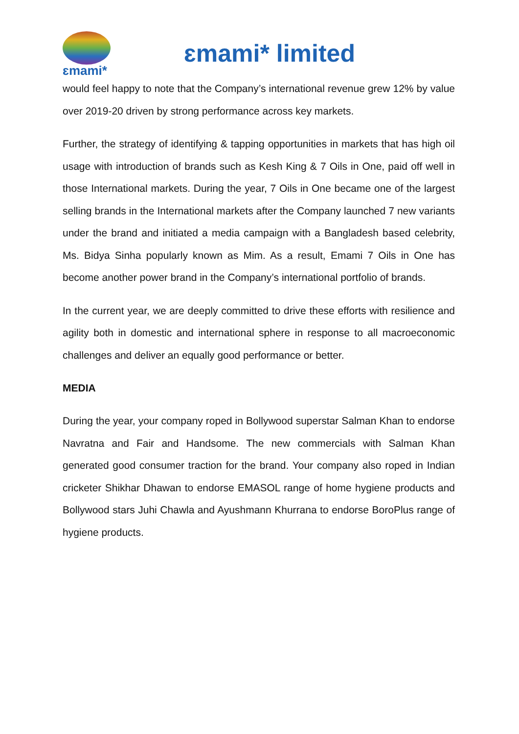ɛmami*
ɛmami* limited
would feel happy to note that the Company’s international revenue grew 12% by value over 2019-20 driven by strong performance across key markets.
Further, the strategy of identifying & tapping opportunities in markets that has high oil usage with introduction of brands such as Kesh King & 7 Oils in One, paid off well in those International markets. During the year, 7 Oils in One became one of the largest selling brands in the International markets after the Company launched 7 new variants under the brand and initiated a media campaign with a Bangladesh based celebrity, Ms. Bidya Sinha popularly known as Mim. As a result, Emami 7 Oils in One has become another power brand in the Company’s international portfolio of brands.
In the current year, we are deeply committed to drive these efforts with resilience and agility both in domestic and international sphere in response to all macroeconomic challenges and deliver an equally good performance or better.
MEDIA
During the year, your company roped in Bollywood superstar Salman Khan to endorse Navratna and Fair and Handsome. The new commercials with Salman Khan generated good consumer traction for the brand. Your company also roped in Indian cricketer Shikhar Dhawan to endorse EMASOL range of home hygiene products and Bollywood stars Juhi Chawla and Ayushmann Khurrana to endorse BoroPlus range of hygiene products.